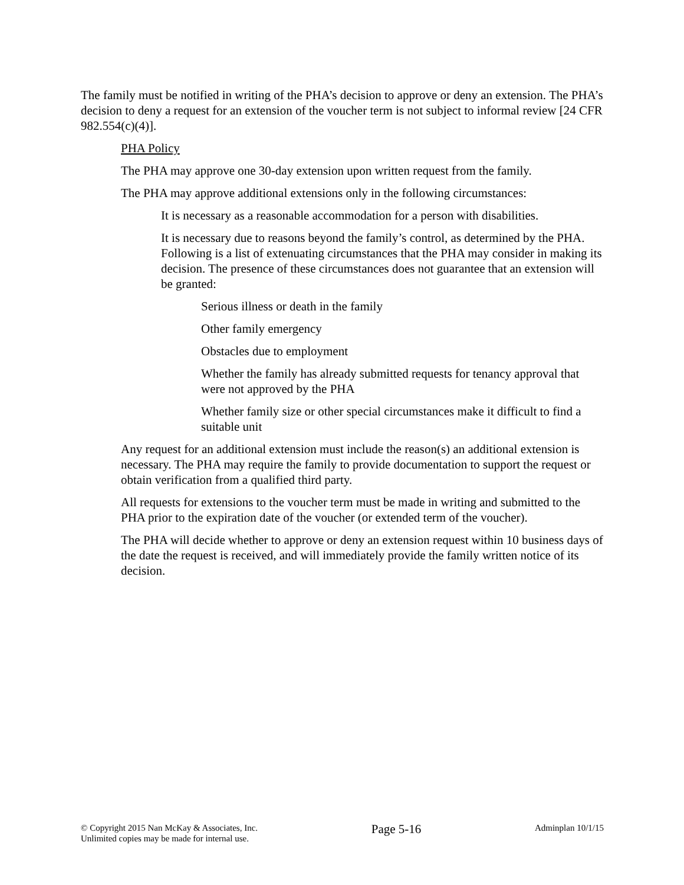The family must be notified in writing of the PHA’s decision to approve or deny an extension. The PHA’s decision to deny a request for an extension of the voucher term is not subject to informal review [24 CFR 982.554(c)(4)].
PHA Policy
The PHA may approve one 30-day extension upon written request from the family.
The PHA may approve additional extensions only in the following circumstances:
It is necessary as a reasonable accommodation for a person with disabilities.
It is necessary due to reasons beyond the family’s control, as determined by the PHA. Following is a list of extenuating circumstances that the PHA may consider in making its decision. The presence of these circumstances does not guarantee that an extension will be granted:
Serious illness or death in the family
Other family emergency
Obstacles due to employment
Whether the family has already submitted requests for tenancy approval that were not approved by the PHA
Whether family size or other special circumstances make it difficult to find a suitable unit
Any request for an additional extension must include the reason(s) an additional extension is necessary. The PHA may require the family to provide documentation to support the request or obtain verification from a qualified third party.
All requests for extensions to the voucher term must be made in writing and submitted to the PHA prior to the expiration date of the voucher (or extended term of the voucher).
The PHA will decide whether to approve or deny an extension request within 10 business days of the date the request is received, and will immediately provide the family written notice of its decision.
© Copyright 2015 Nan McKay & Associates, Inc.
Unlimited copies may be made for internal use.
Page 5-16
Adminplan 10/1/15